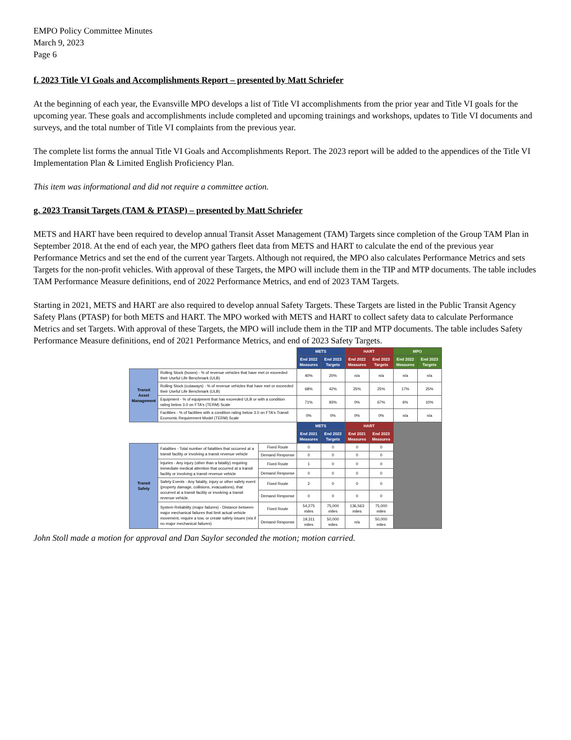EMPO Policy Committee Minutes
March 9, 2023
Page 6
f. 2023 Title VI Goals and Accomplishments Report – presented by Matt Schriefer
At the beginning of each year, the Evansville MPO develops a list of Title VI accomplishments from the prior year and Title VI goals for the upcoming year. These goals and accomplishments include completed and upcoming trainings and workshops, updates to Title VI documents and surveys, and the total number of Title VI complaints from the previous year.
The complete list forms the annual Title VI Goals and Accomplishments Report. The 2023 report will be added to the appendices of the Title VI Implementation Plan & Limited English Proficiency Plan.
This item was informational and did not require a committee action.
g. 2023 Transit Targets (TAM & PTASP) – presented by Matt Schriefer
METS and HART have been required to develop annual Transit Asset Management (TAM) Targets since completion of the Group TAM Plan in September 2018. At the end of each year, the MPO gathers fleet data from METS and HART to calculate the end of the previous year Performance Metrics and set the end of the current year Targets. Although not required, the MPO also calculates Performance Metrics and sets Targets for the non-profit vehicles. With approval of these Targets, the MPO will include them in the TIP and MTP documents. The table includes TAM Performance Measure definitions, end of 2022 Performance Metrics, and end of 2023 TAM Targets.
Starting in 2021, METS and HART are also required to develop annual Safety Targets. These Targets are listed in the Public Transit Agency Safety Plans (PTASP) for both METS and HART. The MPO worked with METS and HART to collect safety data to calculate Performance Metrics and set Targets. With approval of these Targets, the MPO will include them in the TIP and MTP documents. The table includes Safety Performance Measure definitions, end of 2021 Performance Metrics, and end of 2023 Safety Targets.
| | | | METS | | HART | | MPO | |
| | | | End 2022 Measures | End 2023 Targets | End 2022 Measures | End 2023 Targets | End 2022 Measures | End 2023 Targets |
| Transit Asset Management | Rolling Stock (buses) - % of revenue vehicles that have met or exceeded their Useful Life Benchmark (ULB) | | 40% | 20% | n/a | n/a | n/a | n/a |
| | Rolling Stock (cutaways) - % of revenue vehicles that have met or exceeded their Useful Life Benchmark (ULB) | | 68% | 42% | 25% | 25% | 17% | 25% |
| | Equipment - % of equipment that has exceeded ULB or with a condition rating below 3.0 on FTA's (TERM) Scale | | 71% | 93% | 0% | 67% | 6% | 10% |
| | Facilities - % of facilities with a condition rating below 3.0 on FTA's Transit Economic Requirement Model (TERM) Scale | | 0% | 0% | 0% | 0% | n/a | n/a |
| | | | METS | | HART | | | |
| | | | End 2021 Measures | End 2023 Targets | End 2021 Measures | End 2023 Measures | | |
| Transit Safety | Fatalities - Total number of fatalities that occurred at a transit facility or involving a transit revenue vehicle | Fixed Route | 0 | 0 | 0 | 0 | | |
| | | Demand Response | 0 | 0 | 0 | 0 | | |
| | Injuries - Any injury (other than a fatality) requiring immediate medical attention that occurred at a transit facility or involving a transit revenue vehicle | Fixed Route | 1 | 0 | 0 | 0 | | |
| | | Demand Response | 0 | 0 | 0 | 0 | | |
| | Safety Events - Any fatality, injury or other safety event (property damage, collisions, evacuations), that occurred at a transit facility or involving a transit revenue vehicle. | Fixed Route | 2 | 0 | 0 | 0 | | |
| | | Demand Response | 0 | 0 | 0 | 0 | | |
| | System Reliability (major failures) - Distance between major mechanical failures that limit actual vehicle movement, require a tow, or create safety issues (n/a if no major mechanical failures) | Fixed Route | 54,275 miles | 75,000 miles | 136,563 miles | 75,000 miles | | |
| | | Demand Response | 19,311 miles | 50,000 miles | n/a | 50,000 miles | | |
John Stoll made a motion for approval and Dan Saylor seconded the motion; motion carried.